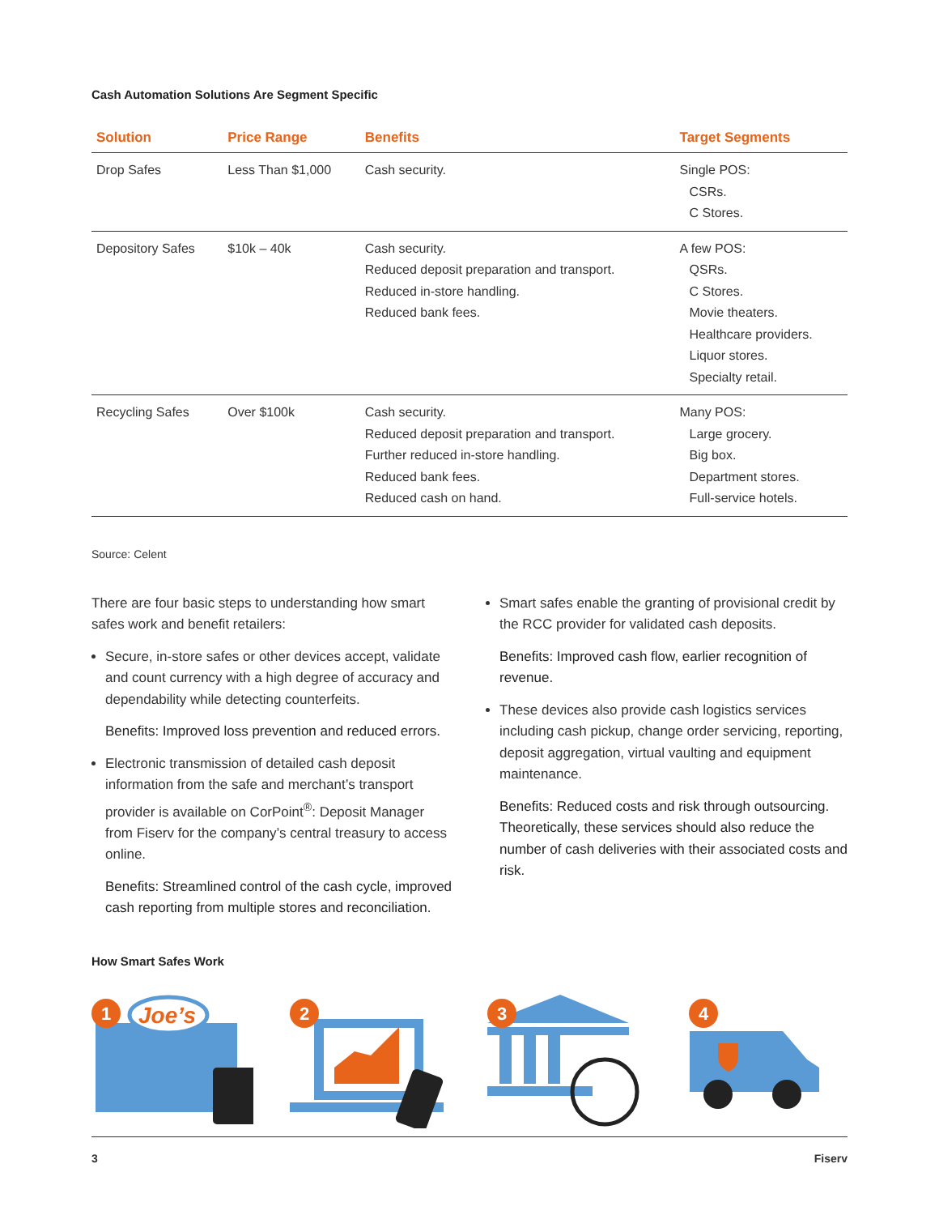Cash Automation Solutions Are Segment Specific
| Solution | Price Range | Benefits | Target Segments |
| --- | --- | --- | --- |
| Drop Safes | Less Than $1,000 | Cash security. | Single POS: CSRs. C Stores. |
| Depository Safes | $10k – 40k | Cash security. Reduced deposit preparation and transport. Reduced in-store handling. Reduced bank fees. | A few POS: QSRs. C Stores. Movie theaters. Healthcare providers. Liquor stores. Specialty retail. |
| Recycling Safes | Over $100k | Cash security. Reduced deposit preparation and transport. Further reduced in-store handling. Reduced bank fees. Reduced cash on hand. | Many POS: Large grocery. Big box. Department stores. Full-service hotels. |
Source: Celent
There are four basic steps to understanding how smart safes work and benefit retailers:
Secure, in-store safes or other devices accept, validate and count currency with a high degree of accuracy and dependability while detecting counterfeits.
Benefits: Improved loss prevention and reduced errors.
Electronic transmission of detailed cash deposit information from the safe and merchant’s transport provider is available on CorPoint<sup>®</sup>: Deposit Manager from Fiserv for the company’s central treasury to access online.
Benefits: Streamlined control of the cash cycle, improved cash reporting from multiple stores and reconciliation.
Smart safes enable the granting of provisional credit by the RCC provider for validated cash deposits.
Benefits: Improved cash flow, earlier recognition of revenue.
These devices also provide cash logistics services including cash pickup, change order servicing, reporting, deposit aggregation, virtual vaulting and equipment maintenance.
Benefits: Reduced costs and risk through outsourcing. Theoretically, these services should also reduce the number of cash deliveries with their associated costs and risk.
How Smart Safes Work
Joe’s
1
2
3
4
3 Fiserv